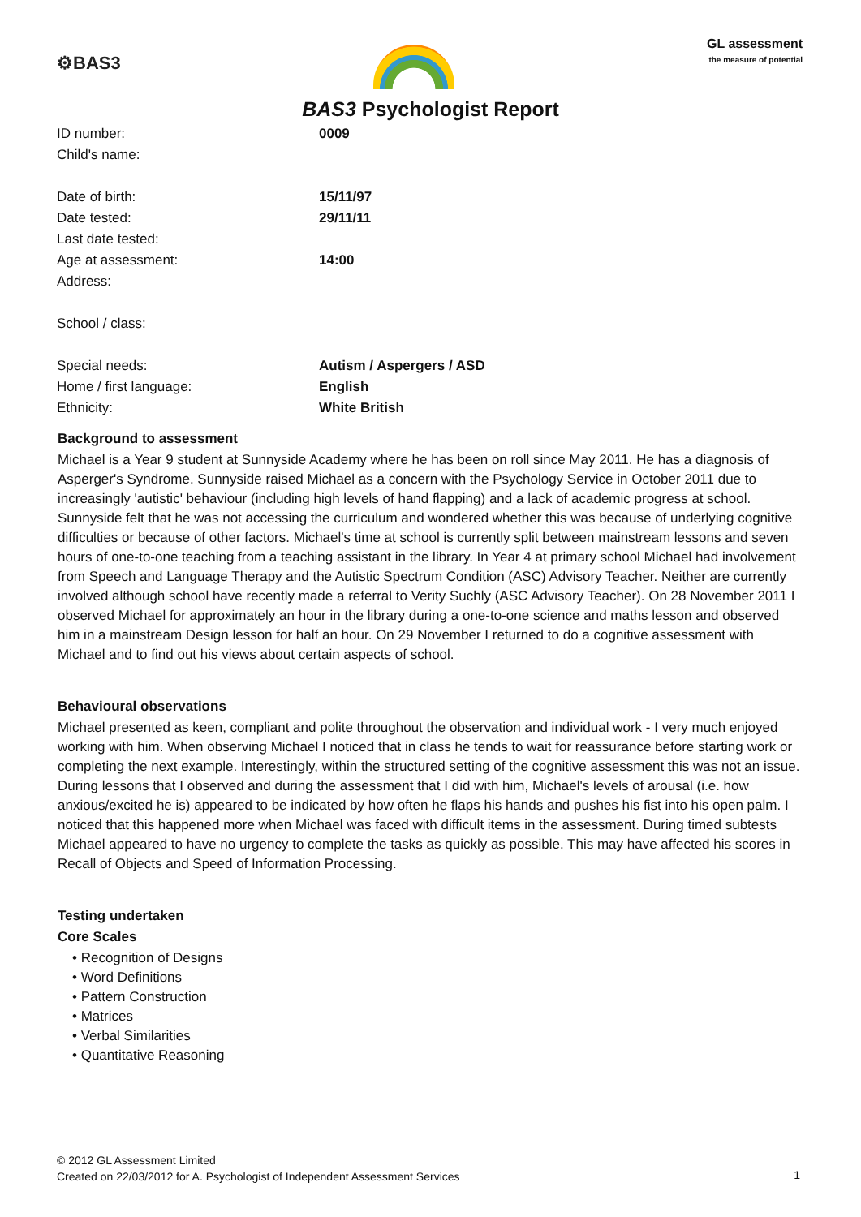⚙BAS3
GL assessment
the measure of potential
BAS3 Psychologist Report
| ID number: | 0009 |
| Child's name: | |
| Date of birth: | 15/11/97 |
| Date tested: | 29/11/11 |
| Last date tested: | |
| Age at assessment: | 14:00 |
| Address: | |
| School / class: | |
| Special needs: | Autism / Aspergers / ASD |
| Home / first language: | English |
| Ethnicity: | White British |
Background to assessment
Michael is a Year 9 student at Sunnyside Academy where he has been on roll since May 2011. He has a diagnosis of Asperger's Syndrome. Sunnyside raised Michael as a concern with the Psychology Service in October 2011 due to increasingly 'autistic' behaviour (including high levels of hand flapping) and a lack of academic progress at school. Sunnyside felt that he was not accessing the curriculum and wondered whether this was because of underlying cognitive difficulties or because of other factors. Michael's time at school is currently split between mainstream lessons and seven hours of one-to-one teaching from a teaching assistant in the library. In Year 4 at primary school Michael had involvement from Speech and Language Therapy and the Autistic Spectrum Condition (ASC) Advisory Teacher. Neither are currently involved although school have recently made a referral to Verity Suchly (ASC Advisory Teacher). On 28 November 2011 I observed Michael for approximately an hour in the library during a one-to-one science and maths lesson and observed him in a mainstream Design lesson for half an hour. On 29 November I returned to do a cognitive assessment with Michael and to find out his views about certain aspects of school.
Behavioural observations
Michael presented as keen, compliant and polite throughout the observation and individual work - I very much enjoyed working with him. When observing Michael I noticed that in class he tends to wait for reassurance before starting work or completing the next example. Interestingly, within the structured setting of the cognitive assessment this was not an issue. During lessons that I observed and during the assessment that I did with him, Michael's levels of arousal (i.e. how anxious/excited he is) appeared to be indicated by how often he flaps his hands and pushes his fist into his open palm. I noticed that this happened more when Michael was faced with difficult items in the assessment. During timed subtests Michael appeared to have no urgency to complete the tasks as quickly as possible. This may have affected his scores in Recall of Objects and Speed of Information Processing.
Testing undertaken
Core Scales
• Recognition of Designs
• Word Definitions
• Pattern Construction
• Matrices
• Verbal Similarities
• Quantitative Reasoning
© 2012 GL Assessment Limited
Created on 22/03/2012 for A. Psychologist of Independent Assessment Services
1